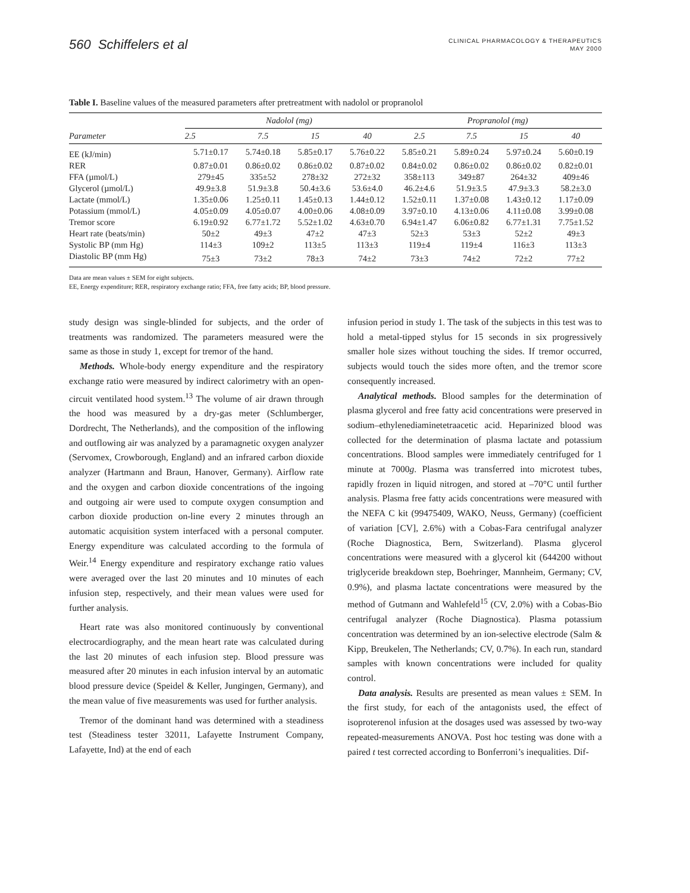560 Schiffelers et al
CLINICAL PHARMACOLOGY & THERAPEUTICS
MAY 2000
Table I. Baseline values of the measured parameters after pretreatment with nadolol or propranolol
| Parameter | Nadolol (mg) | | | | Propranolol (mg) | | | |
| --- | --- | --- | --- | --- | --- | --- | --- | --- |
| | 2.5 | 7.5 | 15 | 40 | 2.5 | 7.5 | 15 | 40 |
| EE (kJ/min) | 5.71±0.17 | 5.74±0.18 | 5.85±0.17 | 5.76±0.22 | 5.85±0.21 | 5.89±0.24 | 5.97±0.24 | 5.60±0.19 |
| RER | 0.87±0.01 | 0.86±0.02 | 0.86±0.02 | 0.87±0.02 | 0.84±0.02 | 0.86±0.02 | 0.86±0.02 | 0.82±0.01 |
| FFA (µmol/L) | 279±45 | 335±52 | 278±32 | 272±32 | 358±113 | 349±87 | 264±32 | 409±46 |
| Glycerol (µmol/L) | 49.9±3.8 | 51.9±3.8 | 50.4±3.6 | 53.6±4.0 | 46.2±4.6 | 51.9±3.5 | 47.9±3.3 | 58.2±3.0 |
| Lactate (mmol/L) | 1.35±0.06 | 1.25±0.11 | 1.45±0.13 | 1.44±0.12 | 1.52±0.11 | 1.37±0.08 | 1.43±0.12 | 1.17±0.09 |
| Potassium (mmol/L) | 4.05±0.09 | 4.05±0.07 | 4.00±0.06 | 4.08±0.09 | 3.97±0.10 | 4.13±0.06 | 4.11±0.08 | 3.99±0.08 |
| Tremor score | 6.19±0.92 | 6.77±1.72 | 5.52±1.02 | 4.63±0.70 | 6.94±1.47 | 6.06±0.82 | 6.77±1.31 | 7.75±1.52 |
| Heart rate (beats/min) | 50±2 | 49±3 | 47±2 | 47±3 | 52±3 | 53±3 | 52±2 | 49±3 |
| Systolic BP (mm Hg) | 114±3 | 109±2 | 113±5 | 113±3 | 119±4 | 119±4 | 116±3 | 113±3 |
| Diastolic BP (mm Hg) | 75±3 | 73±2 | 78±3 | 74±2 | 73±3 | 74±2 | 72±2 | 77±2 |
Data are mean values ± SEM for eight subjects.
EE, Energy expenditure; RER, respiratory exchange ratio; FFA, free fatty acids; BP, blood pressure.
study design was single-blinded for subjects, and the order of treatments was randomized. The parameters measured were the same as those in study 1, except for tremor of the hand.
Methods. Whole-body energy expenditure and the respiratory exchange ratio were measured by indirect calorimetry with an open-circuit ventilated hood system.<sup>13</sup> The volume of air drawn through the hood was measured by a dry-gas meter (Schlumberger, Dordrecht, The Netherlands), and the composition of the inflowing and outflowing air was analyzed by a paramagnetic oxygen analyzer (Servomex, Crowborough, England) and an infrared carbon dioxide analyzer (Hartmann and Braun, Hanover, Germany). Airflow rate and the oxygen and carbon dioxide concentrations of the ingoing and outgoing air were used to compute oxygen consumption and carbon dioxide production on-line every 2 minutes through an automatic acquisition system interfaced with a personal computer. Energy expenditure was calculated according to the formula of Weir.<sup>14</sup> Energy expenditure and respiratory exchange ratio values were averaged over the last 20 minutes and 10 minutes of each infusion step, respectively, and their mean values were used for further analysis.
Heart rate was also monitored continuously by conventional electrocardiography, and the mean heart rate was calculated during the last 20 minutes of each infusion step. Blood pressure was measured after 20 minutes in each infusion interval by an automatic blood pressure device (Speidel & Keller, Jungingen, Germany), and the mean value of five measurements was used for further analysis.
Tremor of the dominant hand was determined with a steadiness test (Steadiness tester 32011, Lafayette Instrument Company, Lafayette, Ind) at the end of each
infusion period in study 1. The task of the subjects in this test was to hold a metal-tipped stylus for 15 seconds in six progressively smaller hole sizes without touching the sides. If tremor occurred, subjects would touch the sides more often, and the tremor score consequently increased.
Analytical methods. Blood samples for the determination of plasma glycerol and free fatty acid concentrations were preserved in sodium–ethylenediaminetetraacetic acid. Heparinized blood was collected for the determination of plasma lactate and potassium concentrations. Blood samples were immediately centrifuged for 1 minute at 7000g. Plasma was transferred into microtest tubes, rapidly frozen in liquid nitrogen, and stored at –70°C until further analysis. Plasma free fatty acids concentrations were measured with the NEFA C kit (99475409, WAKO, Neuss, Germany) (coefficient of variation [CV], 2.6%) with a Cobas-Fara centrifugal analyzer (Roche Diagnostica, Bern, Switzerland). Plasma glycerol concentrations were measured with a glycerol kit (644200 without triglyceride breakdown step, Boehringer, Mannheim, Germany; CV, 0.9%), and plasma lactate concentrations were measured by the method of Gutmann and Wahlefeld<sup>15</sup> (CV, 2.0%) with a Cobas-Bio centrifugal analyzer (Roche Diagnostica). Plasma potassium concentration was determined by an ion-selective electrode (Salm & Kipp, Breukelen, The Netherlands; CV, 0.7%). In each run, standard samples with known concentrations were included for quality control.
Data analysis. Results are presented as mean values ± SEM. In the first study, for each of the antagonists used, the effect of isoproterenol infusion at the dosages used was assessed by two-way repeated-measurements ANOVA. Post hoc testing was done with a paired t test corrected according to Bonferroni’s inequalities. Dif-